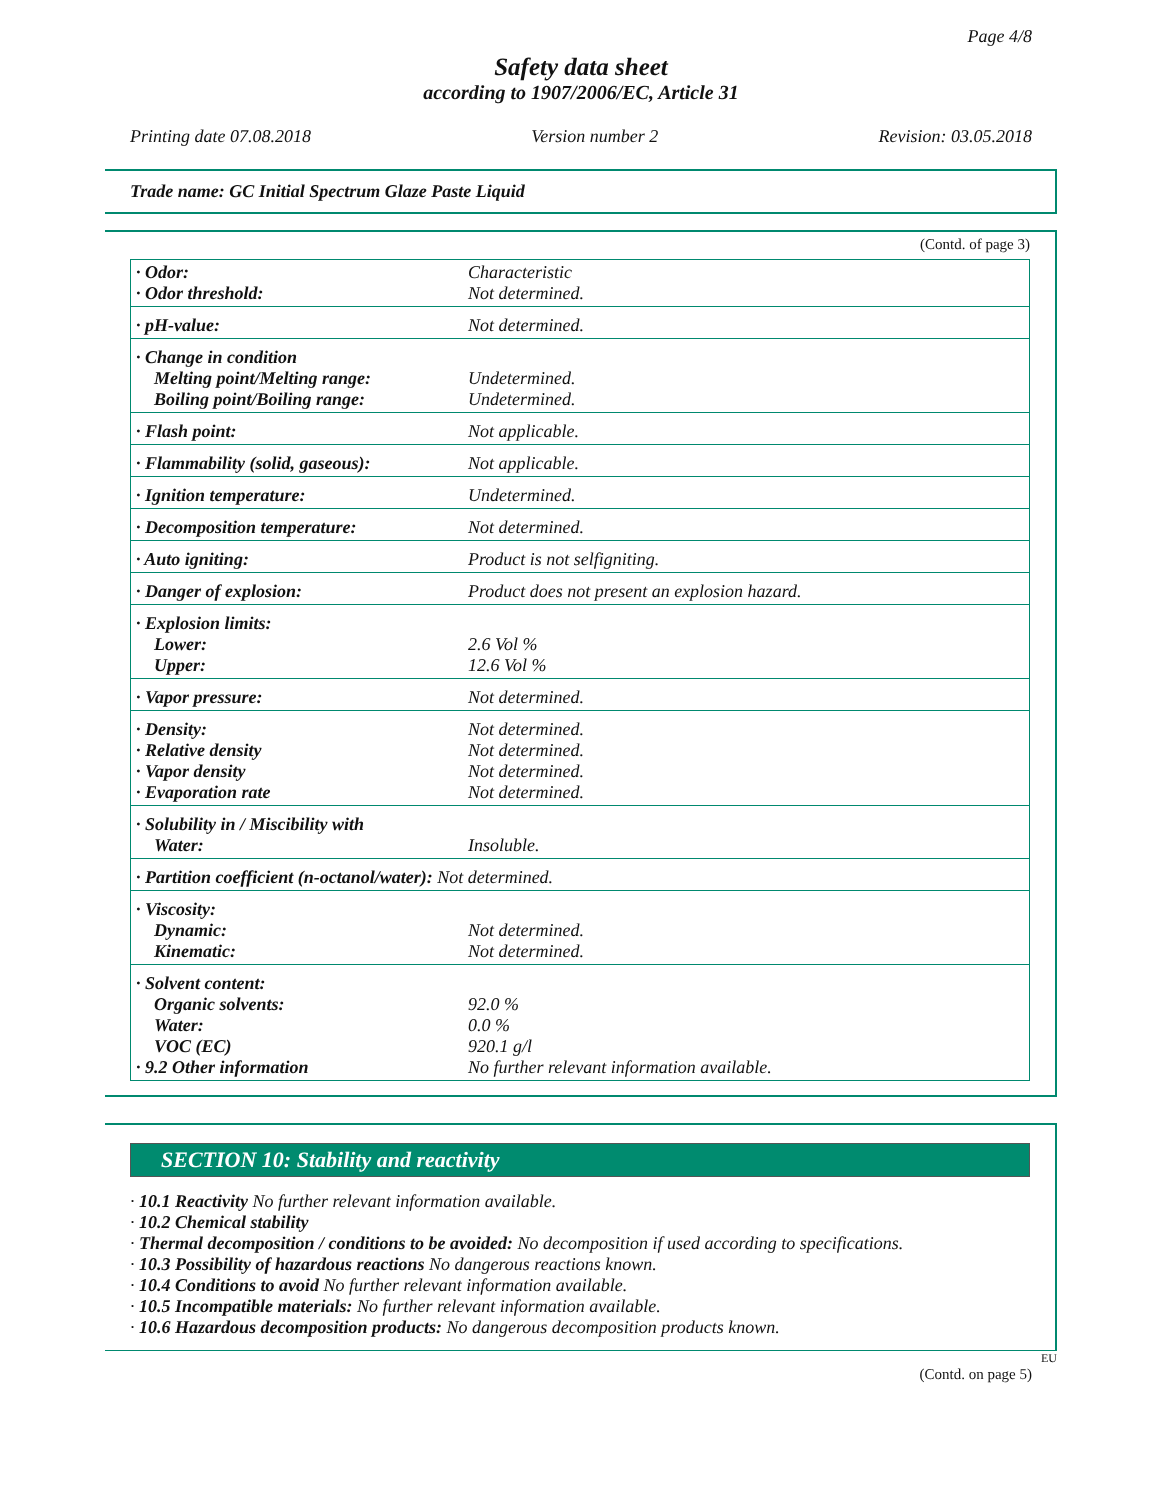Page 4/8
Safety data sheet
according to 1907/2006/EC, Article 31
Printing date 07.08.2018 Version number 2 Revision: 03.05.2018
Trade name: GC Initial Spectrum Glaze Paste Liquid
(Contd. of page 3)
| · Odor: · Odor threshold: | Characteristic Not determined. |
| · pH-value: | Not determined. |
| · Change in condition Melting point/Melting range: Boiling point/Boiling range: | Undetermined. Undetermined. |
| · Flash point: | Not applicable. |
| · Flammability (solid, gaseous): | Not applicable. |
| · Ignition temperature: | Undetermined. |
| · Decomposition temperature: | Not determined. |
| · Auto igniting: | Product is not selfigniting. |
| · Danger of explosion: | Product does not present an explosion hazard. |
| · Explosion limits: Lower: Upper: | 2.6 Vol % 12.6 Vol % |
| · Vapor pressure: | Not determined. |
| · Density: · Relative density · Vapor density · Evaporation rate | Not determined. Not determined. Not determined. Not determined. |
| · Solubility in / Miscibility with Water: | Insoluble. |
| · Partition coefficient (n-octanol/water): Not determined. | |
| · Viscosity: Dynamic: Kinematic: | Not determined. Not determined. |
| · Solvent content: Organic solvents: Water: VOC (EC) · 9.2 Other information | 92.0 % 0.0 % 920.1 g/l No further relevant information available. |
SECTION 10: Stability and reactivity
· 10.1 Reactivity No further relevant information available.
· 10.2 Chemical stability
· Thermal decomposition / conditions to be avoided: No decomposition if used according to specifications.
· 10.3 Possibility of hazardous reactions No dangerous reactions known.
· 10.4 Conditions to avoid No further relevant information available.
· 10.5 Incompatible materials: No further relevant information available.
· 10.6 Hazardous decomposition products: No dangerous decomposition products known.
EU
(Contd. on page 5)